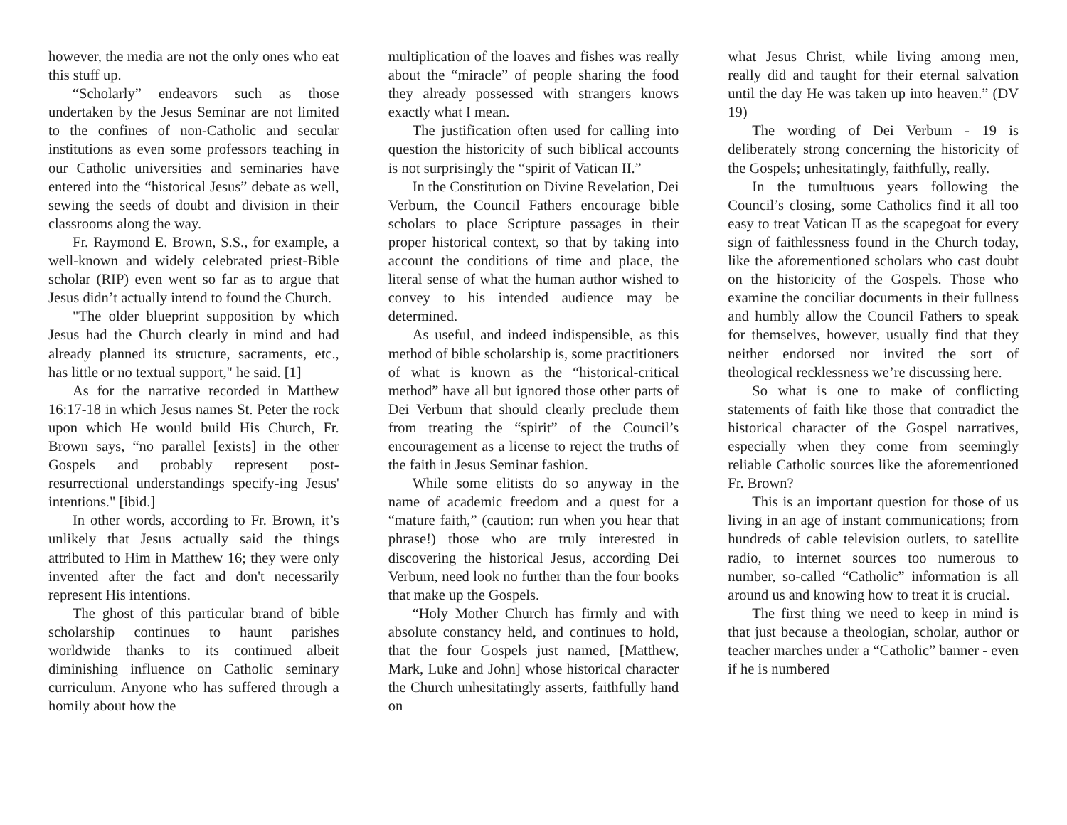however, the media are not the only ones who eat this stuff up.
“Scholarly” endeavors such as those undertaken by the Jesus Seminar are not limited to the confines of non-Catholic and secular institutions as even some professors teaching in our Catholic universities and seminaries have entered into the “historical Jesus” debate as well, sewing the seeds of doubt and division in their classrooms along the way.
Fr. Raymond E. Brown, S.S., for example, a well-known and widely celebrated priest-Bible scholar (RIP) even went so far as to argue that Jesus didn’t actually intend to found the Church.
"The older blueprint supposition by which Jesus had the Church clearly in mind and had already planned its structure, sacraments, etc., has little or no textual support," he said. [1]
As for the narrative recorded in Matthew 16:17-18 in which Jesus names St. Peter the rock upon which He would build His Church, Fr. Brown says, “no parallel [exists] in the other Gospels and probably represent post-resurrectional understandings specify-ing Jesus' intentions." [ibid.]
In other words, according to Fr. Brown, it’s unlikely that Jesus actually said the things attributed to Him in Matthew 16; they were only invented after the fact and don't necessarily represent His intentions.
The ghost of this particular brand of bible scholarship continues to haunt parishes worldwide thanks to its continued albeit diminishing influence on Catholic seminary curriculum. Anyone who has suffered through a homily about how the
multiplication of the loaves and fishes was really about the “miracle” of people sharing the food they already possessed with strangers knows exactly what I mean.
The justification often used for calling into question the historicity of such biblical accounts is not surprisingly the “spirit of Vatican II.”
In the Constitution on Divine Revelation, Dei Verbum, the Council Fathers encourage bible scholars to place Scripture passages in their proper historical context, so that by taking into account the conditions of time and place, the literal sense of what the human author wished to convey to his intended audience may be determined.
As useful, and indeed indispensible, as this method of bible scholarship is, some practitioners of what is known as the “historical-critical method” have all but ignored those other parts of Dei Verbum that should clearly preclude them from treating the “spirit” of the Council’s encouragement as a license to reject the truths of the faith in Jesus Seminar fashion.
While some elitists do so anyway in the name of academic freedom and a quest for a “mature faith,” (caution: run when you hear that phrase!) those who are truly interested in discovering the historical Jesus, according Dei Verbum, need look no further than the four books that make up the Gospels.
“Holy Mother Church has firmly and with absolute constancy held, and continues to hold, that the four Gospels just named, [Matthew, Mark, Luke and John] whose historical character the Church unhesitatingly asserts, faithfully hand on
what Jesus Christ, while living among men, really did and taught for their eternal salvation until the day He was taken up into heaven.” (DV 19)
The wording of Dei Verbum - 19 is deliberately strong concerning the historicity of the Gospels; unhesitatingly, faithfully, really.
In the tumultuous years following the Council’s closing, some Catholics find it all too easy to treat Vatican II as the scapegoat for every sign of faithlessness found in the Church today, like the aforementioned scholars who cast doubt on the historicity of the Gospels. Those who examine the conciliar documents in their fullness and humbly allow the Council Fathers to speak for themselves, however, usually find that they neither endorsed nor invited the sort of theological recklessness we’re discussing here.
So what is one to make of conflicting statements of faith like those that contradict the historical character of the Gospel narratives, especially when they come from seemingly reliable Catholic sources like the aforementioned Fr. Brown?
This is an important question for those of us living in an age of instant communications; from hundreds of cable television outlets, to satellite radio, to internet sources too numerous to number, so-called “Catholic” information is all around us and knowing how to treat it is crucial.
The first thing we need to keep in mind is that just because a theologian, scholar, author or teacher marches under a “Catholic” banner - even if he is numbered